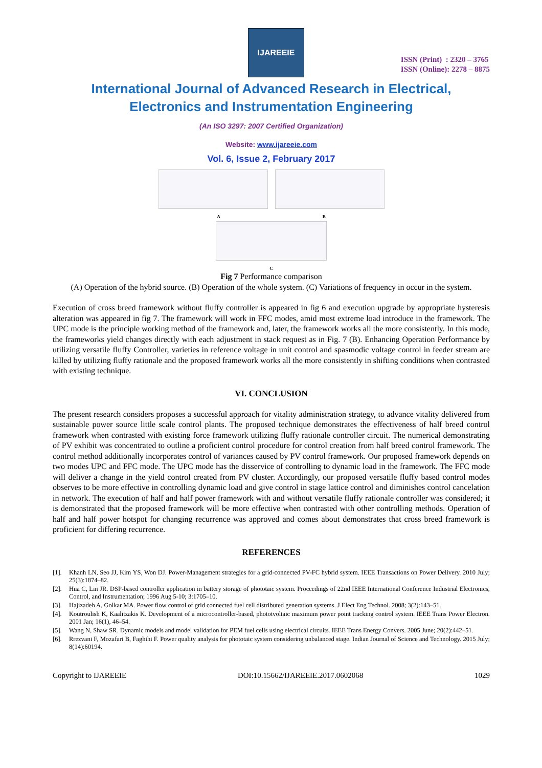IJAREEIE
ISSN (Print) : 2320 – 3765
ISSN (Online): 2278 – 8875
International Journal of Advanced Research in Electrical,
Electronics and Instrumentation Engineering
(An ISO 3297: 2007 Certified Organization)
Website: www.ijareeie.com
Vol. 6, Issue 2, February 2017
A B
C
Fig 7 Performance comparison
(A) Operation of the hybrid source. (B) Operation of the whole system. (C) Variations of frequency in occur in the system.
Execution of cross breed framework without fluffy controller is appeared in fig 6 and execution upgrade by appropriate hysteresis alteration was appeared in fig 7. The framework will work in FFC modes, amid most extreme load introduce in the framework. The UPC mode is the principle working method of the framework and, later, the framework works all the more consistently. In this mode, the frameworks yield changes directly with each adjustment in stack request as in Fig. 7 (B). Enhancing Operation Performance by utilizing versatile fluffy Controller, varieties in reference voltage in unit control and spasmodic voltage control in feeder stream are killed by utilizing fluffy rationale and the proposed framework works all the more consistently in shifting conditions when contrasted with existing technique.
VI. CONCLUSION
The present research considers proposes a successful approach for vitality administration strategy, to advance vitality delivered from sustainable power source little scale control plants. The proposed technique demonstrates the effectiveness of half breed control framework when contrasted with existing force framework utilizing fluffy rationale controller circuit. The numerical demonstrating of PV exhibit was concentrated to outline a proficient control procedure for control creation from half breed control framework. The control method additionally incorporates control of variances caused by PV control framework. Our proposed framework depends on two modes UPC and FFC mode. The UPC mode has the disservice of controlling to dynamic load in the framework. The FFC mode will deliver a change in the yield control created from PV cluster. Accordingly, our proposed versatile fluffy based control modes observes to be more effective in controlling dynamic load and give control in stage lattice control and diminishes control cancelation in network. The execution of half and half power framework with and without versatile fluffy rationale controller was considered; it is demonstrated that the proposed framework will be more effective when contrasted with other controlling methods. Operation of half and half power hotspot for changing recurrence was approved and comes about demonstrates that cross breed framework is proficient for differing recurrence.
REFERENCES
[1]. Khanh LN, Seo JJ, Kim YS, Won DJ. Power-Management strategies for a grid-connected PV-FC hybrid system. IEEE Transactions on Power Delivery. 2010 July; 25(3):1874–82.
[2]. Hua C, Lin JR. DSP-based controller application in battery storage of phototaic system. Proceedings of 22nd IEEE International Conference Industrial Electronics, Control, and Instrumentation; 1996 Aug 5-10; 3:1705–10.
[3]. Hajizadeh A, Golkar MA. Power flow control of grid connected fuel cell distributed generation systems. J Elect Eng Technol. 2008; 3(2):143–51.
[4]. Koutroulish K, Kaalitzakis K. Development of a microcontroller-based, phototvoltaic maximum power point tracking control system. IEEE Trans Power Electron. 2001 Jan; 16(1), 46–54.
[5]. Wang N, Shaw SR. Dynamic models and model validation for PEM fuel cells using electrical circuits. IEEE Trans Energy Convers. 2005 June; 20(2):442–51.
[6]. Rrezvani F, Mozafari B, Faghihi F. Power quality analysis for phototaic system considering unbalanced stage. Indian Journal of Science and Technology. 2015 July; 8(14):60194.
Copyright to IJAREEIE DOI:10.15662/IJAREEIE.2017.0602068 1029